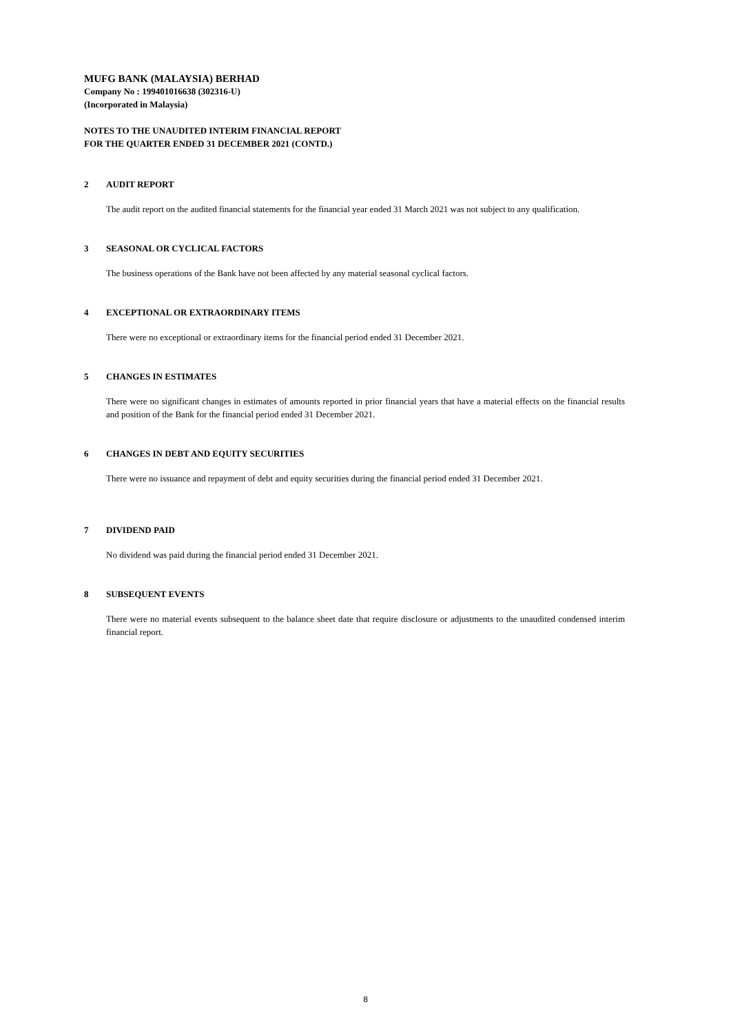MUFG BANK (MALAYSIA) BERHAD
Company No : 199401016638 (302316-U)
(Incorporated in Malaysia)
NOTES TO THE UNAUDITED INTERIM FINANCIAL REPORT
FOR THE QUARTER ENDED 31 DECEMBER 2021 (CONTD.)
2 AUDIT REPORT
The audit report on the audited financial statements for the financial year ended 31 March 2021 was not subject to any qualification.
3 SEASONAL OR CYCLICAL FACTORS
The business operations of the Bank have not been affected by any material seasonal cyclical factors.
4 EXCEPTIONAL OR EXTRAORDINARY ITEMS
There were no exceptional or extraordinary items for the financial period ended 31 December 2021.
5 CHANGES IN ESTIMATES
There were no significant changes in estimates of amounts reported in prior financial years that have a material effects on the financial results and position of the Bank for the financial period ended 31 December 2021.
6 CHANGES IN DEBT AND EQUITY SECURITIES
There were no issuance and repayment of debt and equity securities during the financial period ended 31 December 2021.
7 DIVIDEND PAID
No dividend was paid during the financial period ended 31 December 2021.
8 SUBSEQUENT EVENTS
There were no material events subsequent to the balance sheet date that require disclosure or adjustments to the unaudited condensed interim financial report.
8